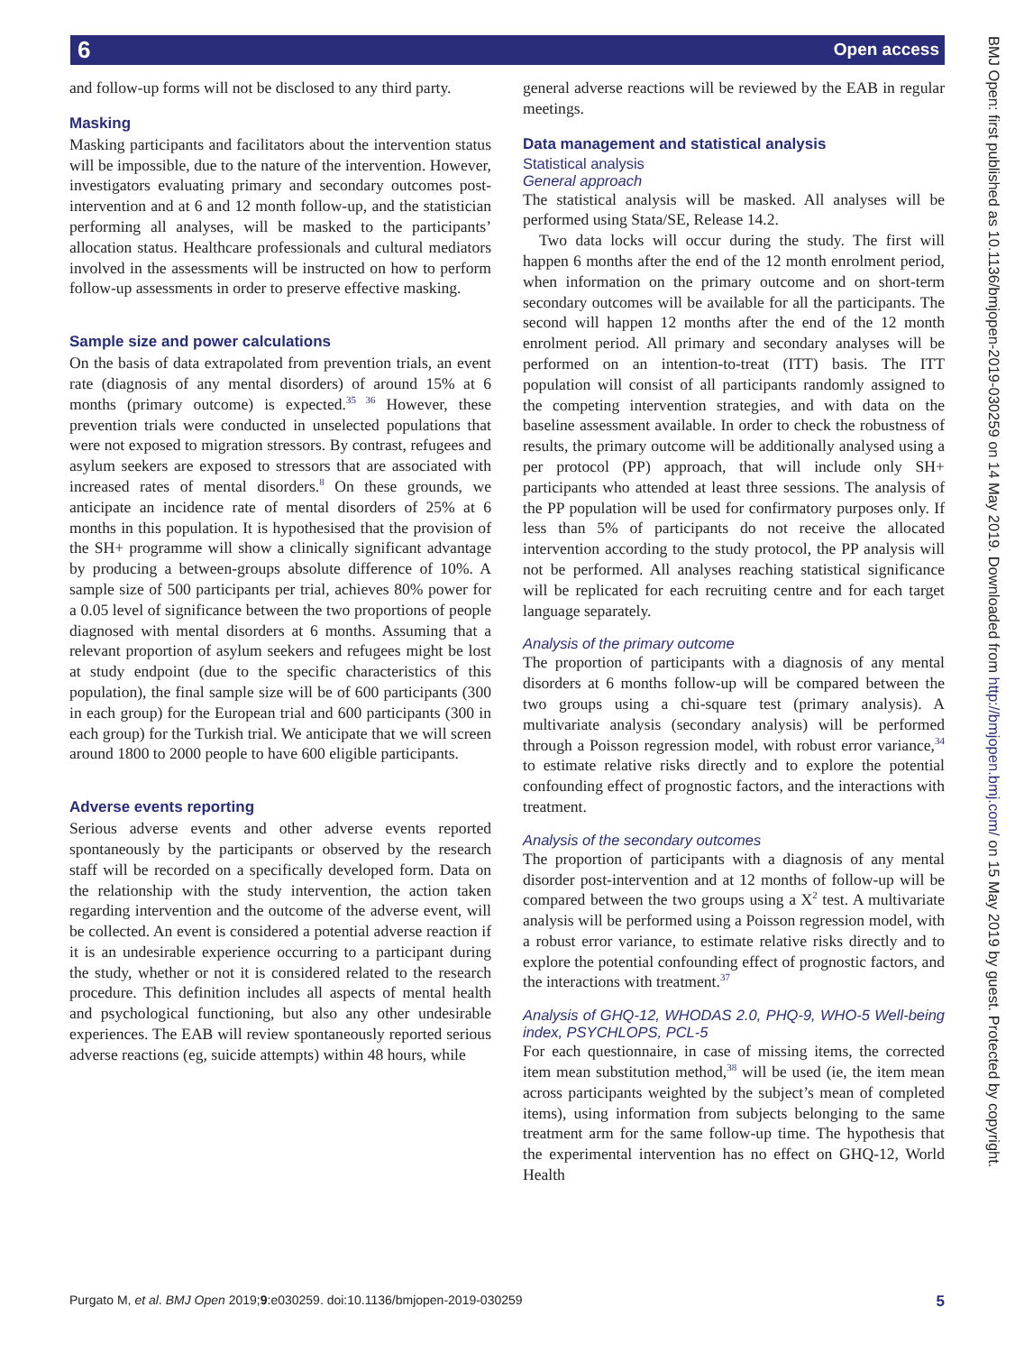6 Open access
BMJ Open: first published as 10.1136/bmjopen-2019-030259 on 14 May 2019. Downloaded from http://bmjopen.bmj.com/ on 15 May 2019 by guest. Protected by copyright.
and follow-up forms will not be disclosed to any third party.
Masking
Masking participants and facilitators about the intervention status will be impossible, due to the nature of the intervention. However, investigators evaluating primary and secondary outcomes post-intervention and at 6 and 12 month follow-up, and the statistician performing all analyses, will be masked to the participants’ allocation status. Healthcare professionals and cultural mediators involved in the assessments will be instructed on how to perform follow-up assessments in order to preserve effective masking.
Sample size and power calculations
On the basis of data extrapolated from prevention trials, an event rate (diagnosis of any mental disorders) of around 15% at 6 months (primary outcome) is expected.<sup>35 36</sup> However, these prevention trials were conducted in unselected populations that were not exposed to migration stressors. By contrast, refugees and asylum seekers are exposed to stressors that are associated with increased rates of mental disorders.<sup>8</sup> On these grounds, we anticipate an incidence rate of mental disorders of 25% at 6 months in this population. It is hypothesised that the provision of the SH+ programme will show a clinically significant advantage by producing a between-groups absolute difference of 10%. A sample size of 500 participants per trial, achieves 80% power for a 0.05 level of significance between the two proportions of people diagnosed with mental disorders at 6 months. Assuming that a relevant proportion of asylum seekers and refugees might be lost at study endpoint (due to the specific characteristics of this population), the final sample size will be of 600 participants (300 in each group) for the European trial and 600 participants (300 in each group) for the Turkish trial. We anticipate that we will screen around 1800 to 2000 people to have 600 eligible participants.
Adverse events reporting
Serious adverse events and other adverse events reported spontaneously by the participants or observed by the research staff will be recorded on a specifically developed form. Data on the relationship with the study intervention, the action taken regarding intervention and the outcome of the adverse event, will be collected. An event is considered a potential adverse reaction if it is an undesirable experience occurring to a participant during the study, whether or not it is considered related to the research procedure. This definition includes all aspects of mental health and psychological functioning, but also any other undesirable experiences. The EAB will review spontaneously reported serious adverse reactions (eg, suicide attempts) within 48 hours, while
general adverse reactions will be reviewed by the EAB in regular meetings.
Data management and statistical analysis
Statistical analysis
General approach
The statistical analysis will be masked. All analyses will be performed using Stata/SE, Release 14.2.
Two data locks will occur during the study. The first will happen 6 months after the end of the 12 month enrolment period, when information on the primary outcome and on short-term secondary outcomes will be available for all the participants. The second will happen 12 months after the end of the 12 month enrolment period. All primary and secondary analyses will be performed on an intention-to-treat (ITT) basis. The ITT population will consist of all participants randomly assigned to the competing intervention strategies, and with data on the baseline assessment available. In order to check the robustness of results, the primary outcome will be additionally analysed using a per protocol (PP) approach, that will include only SH+ participants who attended at least three sessions. The analysis of the PP population will be used for confirmatory purposes only. If less than 5% of participants do not receive the allocated intervention according to the study protocol, the PP analysis will not be performed. All analyses reaching statistical significance will be replicated for each recruiting centre and for each target language separately.
Analysis of the primary outcome
The proportion of participants with a diagnosis of any mental disorders at 6 months follow-up will be compared between the two groups using a chi-square test (primary analysis). A multivariate analysis (secondary analysis) will be performed through a Poisson regression model, with robust error variance,<sup>34</sup> to estimate relative risks directly and to explore the potential confounding effect of prognostic factors, and the interactions with treatment.
Analysis of the secondary outcomes
The proportion of participants with a diagnosis of any mental disorder post-intervention and at 12 months of follow-up will be compared between the two groups using a X<sup>2</sup> test. A multivariate analysis will be performed using a Poisson regression model, with a robust error variance, to estimate relative risks directly and to explore the potential confounding effect of prognostic factors, and the interactions with treatment.<sup>37</sup>
Analysis of GHQ-12, WHODAS 2.0, PHQ-9, WHO-5 Well-being index, PSYCHLOPS, PCL-5
For each questionnaire, in case of missing items, the corrected item mean substitution method,<sup>38</sup> will be used (ie, the item mean across participants weighted by the subject’s mean of completed items), using information from subjects belonging to the same treatment arm for the same follow-up time. The hypothesis that the experimental intervention has no effect on GHQ-12, World Health
Purgato M, et al. BMJ Open 2019;9:e030259. doi:10.1136/bmjopen-2019-030259 5